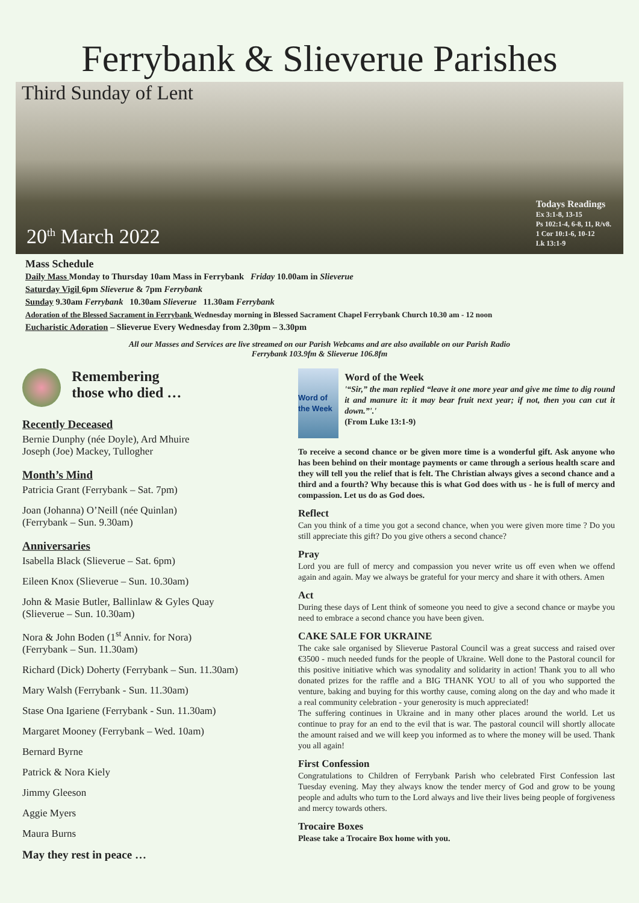Ferrybank & Slieverue Parishes
Third Sunday of Lent
20<sup>th</sup> March 2022
Todays Readings
Ex 3:1-8, 13-15
Ps 102:1-4, 6-8, 11, R/v8.
1 Cor 10:1-6, 10-12
Lk 13:1-9
Mass Schedule
Daily Mass Monday to Thursday 10am Mass in Ferrybank Friday 10.00am in Slieverue
Saturday Vigil 6pm Slieverue & 7pm Ferrybank
Sunday 9.30am Ferrybank 10.30am Slieverue 11.30am Ferrybank
Adoration of the Blessed Sacrament in Ferrybank Wednesday morning in Blessed Sacrament Chapel Ferrybank Church 10.30 am - 12 noon
Eucharistic Adoration – Slieverue Every Wednesday from 2.30pm – 3.30pm
All our Masses and Services are live streamed on our Parish Webcams and are also available on our Parish Radio
Ferrybank 103.9fm & Slieverue 106.8fm
Remembering
those who died …
Recently Deceased
Bernie Dunphy (née Doyle), Ard Mhuire
Joseph (Joe) Mackey, Tullogher
Month’s Mind
Patricia Grant (Ferrybank – Sat. 7pm)
Joan (Johanna) O’Neill (née Quinlan)
(Ferrybank – Sun. 9.30am)
Anniversaries
Isabella Black (Slieverue – Sat. 6pm)
Eileen Knox (Slieverue – Sun. 10.30am)
John & Masie Butler, Ballinlaw & Gyles Quay
(Slieverue – Sun. 10.30am)
Nora & John Boden (1<sup>st</sup> Anniv. for Nora)
(Ferrybank – Sun. 11.30am)
Richard (Dick) Doherty (Ferrybank – Sun. 11.30am)
Mary Walsh (Ferrybank - Sun. 11.30am)
Stase Ona Igariene (Ferrybank - Sun. 11.30am)
Margaret Mooney (Ferrybank – Wed. 10am)
Bernard Byrne
Patrick & Nora Kiely
Jimmy Gleeson
Aggie Myers
Maura Burns
May they rest in peace …
Word of the Week
Word of the Week
'“Sir,” the man replied “leave it one more year and give me time to dig round it and manure it: it may bear fruit next year; if not, then you can cut it down.”'.'
(From Luke 13:1-9)
To receive a second chance or be given more time is a wonderful gift. Ask anyone who has been behind on their montage payments or came through a serious health scare and they will tell you the relief that is felt. The Christian always gives a second chance and a third and a fourth? Why because this is what God does with us - he is full of mercy and compassion. Let us do as God does.
Reflect
Can you think of a time you got a second chance, when you were given more time ? Do you still appreciate this gift? Do you give others a second chance?
Pray
Lord you are full of mercy and compassion you never write us off even when we offend again and again. May we always be grateful for your mercy and share it with others. Amen
Act
During these days of Lent think of someone you need to give a second chance or maybe you need to embrace a second chance you have been given.
CAKE SALE FOR UKRAINE
The cake sale organised by Slieverue Pastoral Council was a great success and raised over €3500 - much needed funds for the people of Ukraine. Well done to the Pastoral council for this positive initiative which was synodality and solidarity in action! Thank you to all who donated prizes for the raffle and a BIG THANK YOU to all of you who supported the venture, baking and buying for this worthy cause, coming along on the day and who made it a real community celebration - your generosity is much appreciated!
The suffering continues in Ukraine and in many other places around the world. Let us continue to pray for an end to the evil that is war. The pastoral council will shortly allocate the amount raised and we will keep you informed as to where the money will be used. Thank you all again!
First Confession
Congratulations to Children of Ferrybank Parish who celebrated First Confession last Tuesday evening. May they always know the tender mercy of God and grow to be young people and adults who turn to the Lord always and live their lives being people of forgiveness and mercy towards others.
Trocaire Boxes
Please take a Trocaire Box home with you.